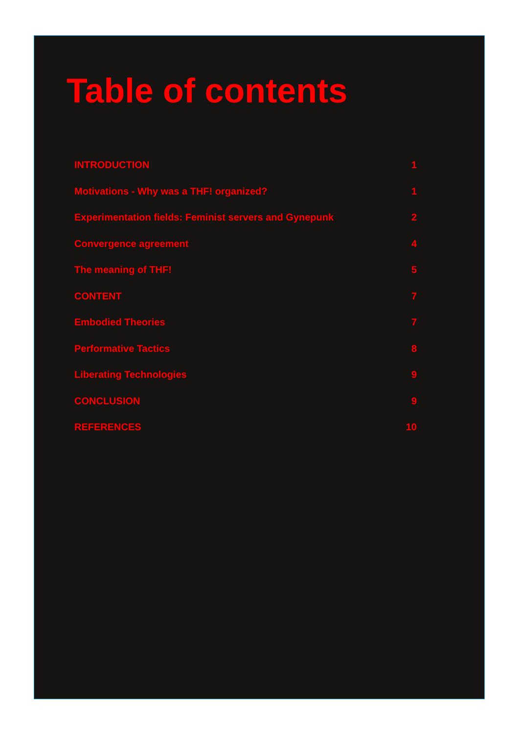Table of contents
INTRODUCTION 1
Motivations - Why was a THF! organized? 1
Experimentation fields: Feminist servers and Gynepunk 2
Convergence agreement 4
The meaning of THF! 5
CONTENT 7
Embodied Theories 7
Performative Tactics 8
Liberating Technologies 9
CONCLUSION 9
REFERENCES 10